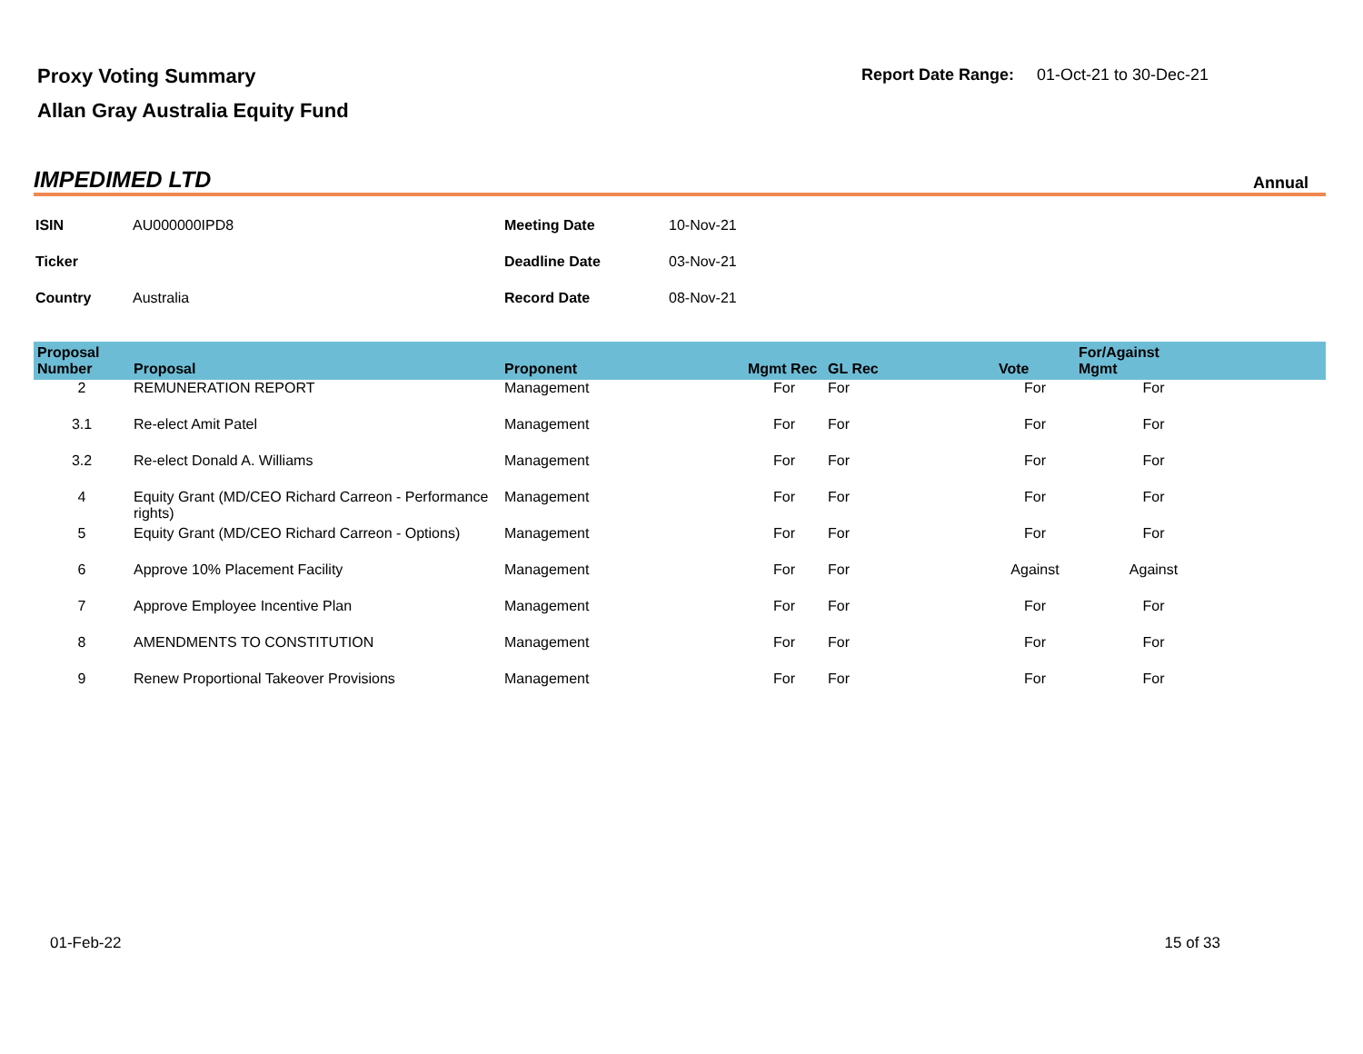Proxy Voting Summary
Allan Gray Australia Equity Fund
Report Date Range: 01-Oct-21 to 30-Dec-21
IMPEDIMED LTD Annual
| ISIN | AU000000IPD8 | Meeting Date | 10-Nov-21 |
| Ticker | | Deadline Date | 03-Nov-21 |
| Country | Australia | Record Date | 08-Nov-21 |
| Proposal Number | Proposal | Proponent | Mgmt Rec | GL Rec | Vote | For/Against Mgmt | |
| --- | --- | --- | --- | --- | --- | --- | --- |
| 2 | REMUNERATION REPORT | Management | For | For | For | For | |
| 3.1 | Re-elect Amit Patel | Management | For | For | For | For | |
| 3.2 | Re-elect Donald A. Williams | Management | For | For | For | For | |
| 4 | Equity Grant (MD/CEO Richard Carreon - Performance rights) | Management | For | For | For | For | |
| 5 | Equity Grant (MD/CEO Richard Carreon - Options) | Management | For | For | For | For | |
| 6 | Approve 10% Placement Facility | Management | For | For | Against | Against | |
| 7 | Approve Employee Incentive Plan | Management | For | For | For | For | |
| 8 | AMENDMENTS TO CONSTITUTION | Management | For | For | For | For | |
| 9 | Renew Proportional Takeover Provisions | Management | For | For | For | For | |
01-Feb-22 15 of 33